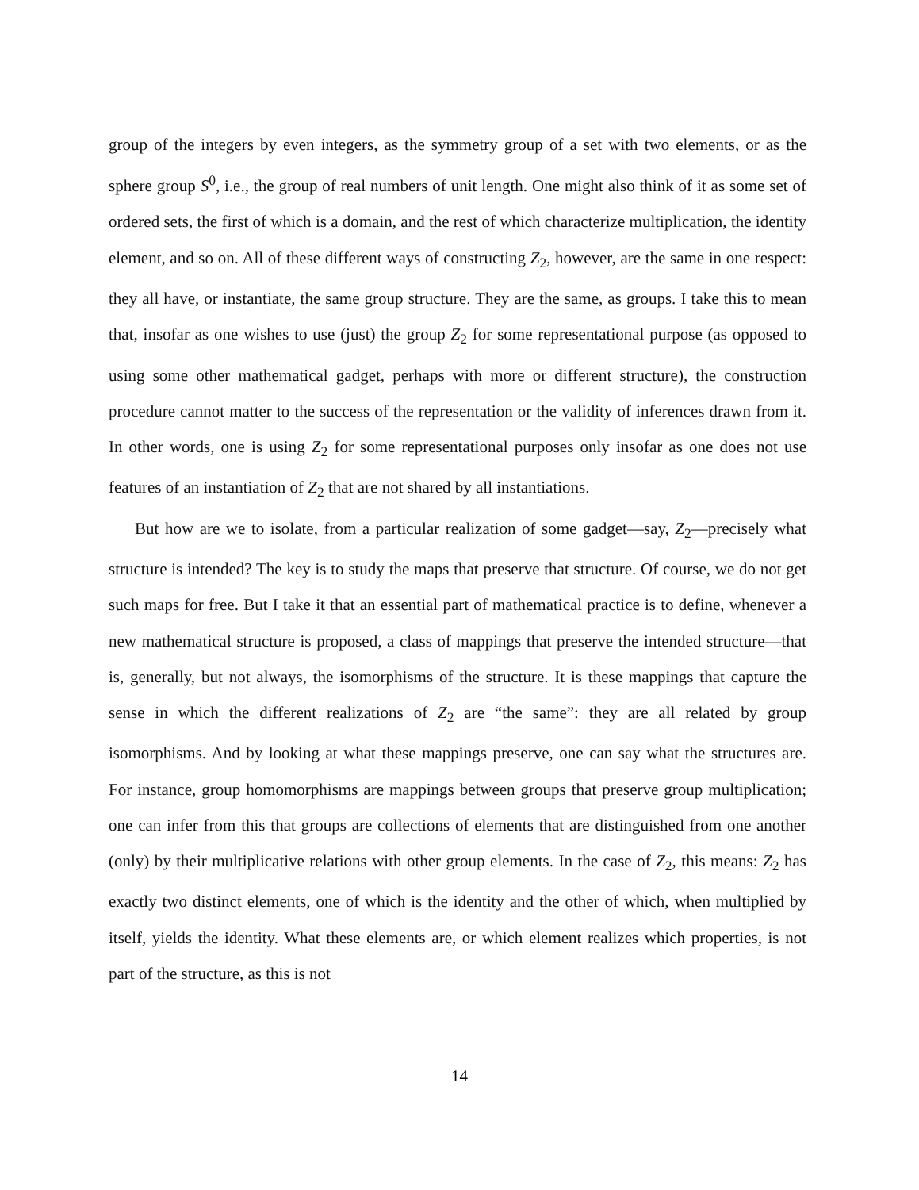group of the integers by even integers, as the symmetry group of a set with two elements, or as the sphere group S<sup>0</sup>, i.e., the group of real numbers of unit length. One might also think of it as some set of ordered sets, the first of which is a domain, and the rest of which characterize multiplication, the identity element, and so on. All of these different ways of constructing Z<sub>2</sub>, however, are the same in one respect: they all have, or instantiate, the same group structure. They are the same, as groups. I take this to mean that, insofar as one wishes to use (just) the group Z<sub>2</sub> for some representational purpose (as opposed to using some other mathematical gadget, perhaps with more or different structure), the construction procedure cannot matter to the success of the representation or the validity of inferences drawn from it. In other words, one is using Z<sub>2</sub> for some representational purposes only insofar as one does not use features of an instantiation of Z<sub>2</sub> that are not shared by all instantiations.
But how are we to isolate, from a particular realization of some gadget—say, Z<sub>2</sub>—precisely what structure is intended? The key is to study the maps that preserve that structure. Of course, we do not get such maps for free. But I take it that an essential part of mathematical practice is to define, whenever a new mathematical structure is proposed, a class of mappings that preserve the intended structure—that is, generally, but not always, the isomorphisms of the structure. It is these mappings that capture the sense in which the different realizations of Z<sub>2</sub> are “the same”: they are all related by group isomorphisms. And by looking at what these mappings preserve, one can say what the structures are. For instance, group homomorphisms are mappings between groups that preserve group multiplication; one can infer from this that groups are collections of elements that are distinguished from one another (only) by their multiplicative relations with other group elements. In the case of Z<sub>2</sub>, this means: Z<sub>2</sub> has exactly two distinct elements, one of which is the identity and the other of which, when multiplied by itself, yields the identity. What these elements are, or which element realizes which properties, is not part of the structure, as this is not
14